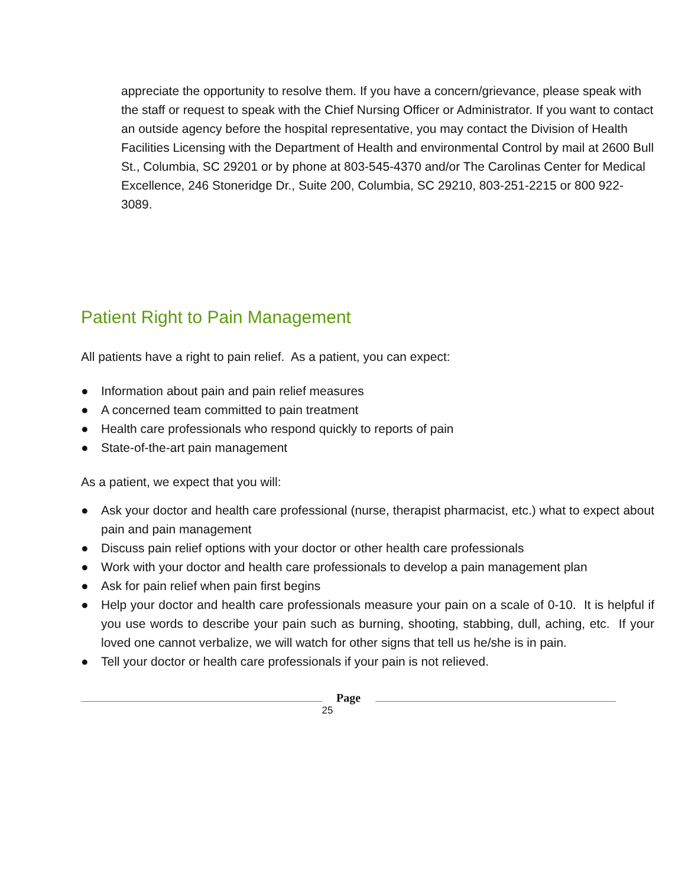appreciate the opportunity to resolve them. If you have a concern/grievance, please speak with the staff or request to speak with the Chief Nursing Officer or Administrator. If you want to contact an outside agency before the hospital representative, you may contact the Division of Health Facilities Licensing with the Department of Health and environmental Control by mail at 2600 Bull St., Columbia, SC 29201 or by phone at 803-545-4370 and/or The Carolinas Center for Medical Excellence, 246 Stoneridge Dr., Suite 200, Columbia, SC 29210, 803-251-2215 or 800 922-3089.
Patient Right to Pain Management
All patients have a right to pain relief. As a patient, you can expect:
● Information about pain and pain relief measures
● A concerned team committed to pain treatment
● Health care professionals who respond quickly to reports of pain
● State-of-the-art pain management
As a patient, we expect that you will:
● Ask your doctor and health care professional (nurse, therapist pharmacist, etc.) what to expect about pain and pain management
● Discuss pain relief options with your doctor or other health care professionals
● Work with your doctor and health care professionals to develop a pain management plan
● Ask for pain relief when pain first begins
● Help your doctor and health care professionals measure your pain on a scale of 0-10. It is helpful if you use words to describe your pain such as burning, shooting, stabbing, dull, aching, etc. If your loved one cannot verbalize, we will watch for other signs that tell us he/she is in pain.
● Tell your doctor or health care professionals if your pain is not relieved.
Page
25